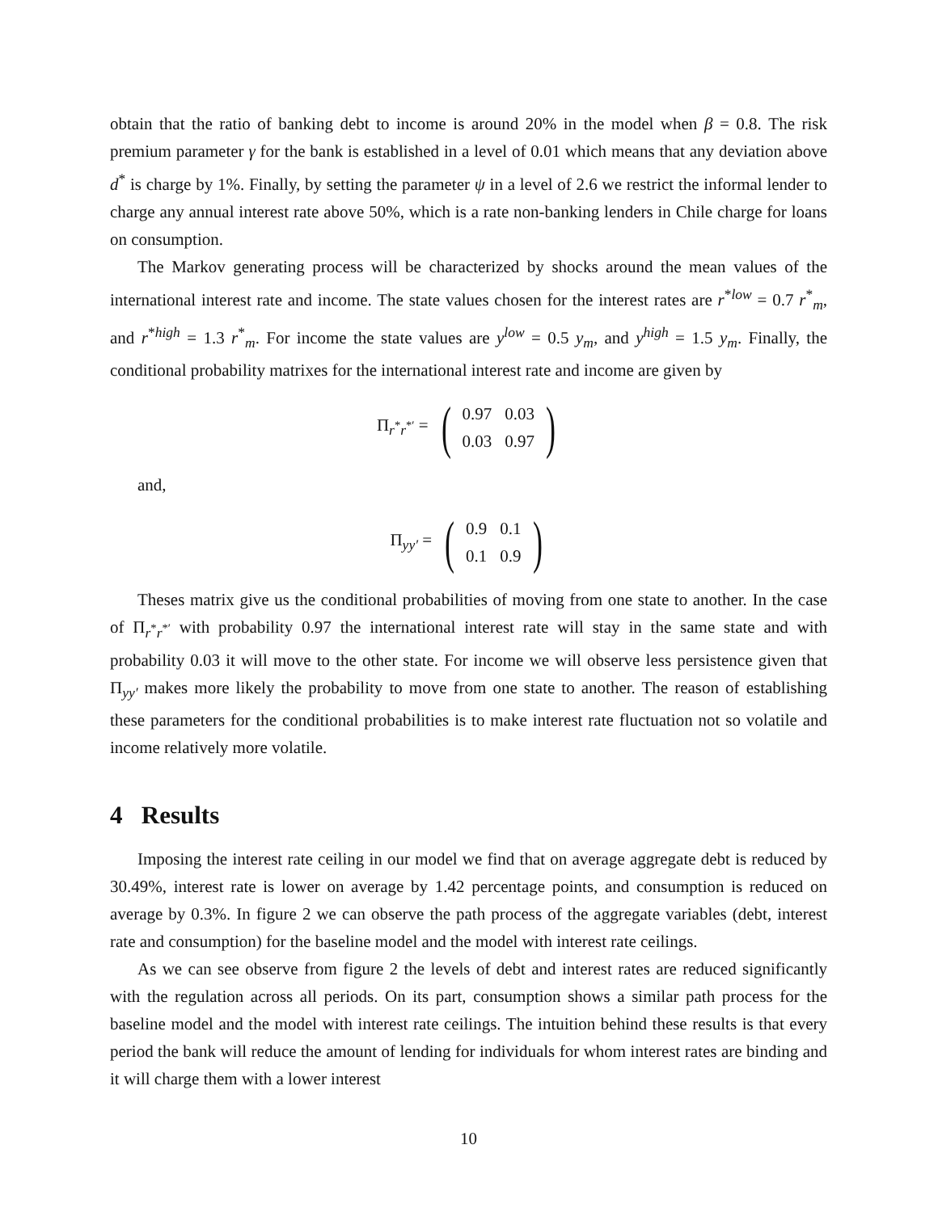obtain that the ratio of banking debt to income is around 20% in the model when β = 0.8. The risk premium parameter γ for the bank is established in a level of 0.01 which means that any deviation above d<sup>*</sup> is charge by 1%. Finally, by setting the parameter ψ in a level of 2.6 we restrict the informal lender to charge any annual interest rate above 50%, which is a rate non-banking lenders in Chile charge for loans on consumption.
The Markov generating process will be characterized by shocks around the mean values of the international interest rate and income. The state values chosen for the interest rates are r<sup>*low</sup> = 0.7 r<sup>*</sup><sub>m</sub>, and r<sup>*high</sup> = 1.3 r<sup>*</sup><sub>m</sub>. For income the state values are y<sup>low</sup> = 0.5 y<sub>m</sub>, and y<sup>high</sup> = 1.5 y<sub>m</sub>. Finally, the conditional probability matrixes for the international interest rate and income are given by
Π<sub>r<sup>*</sup>r<sup>*′</sup></sub> =
(
| 0.97 | 0.03 |
| 0.03 | 0.97 |
)
and,
Π<sub>yy′</sub> =
(
| 0.9 | 0.1 |
| 0.1 | 0.9 |
)
Theses matrix give us the conditional probabilities of moving from one state to another. In the case of Π<sub>r<sup>*</sup>r<sup>*′</sup></sub> with probability 0.97 the international interest rate will stay in the same state and with probability 0.03 it will move to the other state. For income we will observe less persistence given that Π<sub>yy′</sub> makes more likely the probability to move from one state to another. The reason of establishing these parameters for the conditional probabilities is to make interest rate fluctuation not so volatile and income relatively more volatile.
4 Results
Imposing the interest rate ceiling in our model we find that on average aggregate debt is reduced by 30.49%, interest rate is lower on average by 1.42 percentage points, and consumption is reduced on average by 0.3%. In figure 2 we can observe the path process of the aggregate variables (debt, interest rate and consumption) for the baseline model and the model with interest rate ceilings.
As we can see observe from figure 2 the levels of debt and interest rates are reduced significantly with the regulation across all periods. On its part, consumption shows a similar path process for the baseline model and the model with interest rate ceilings. The intuition behind these results is that every period the bank will reduce the amount of lending for individuals for whom interest rates are binding and it will charge them with a lower interest
10